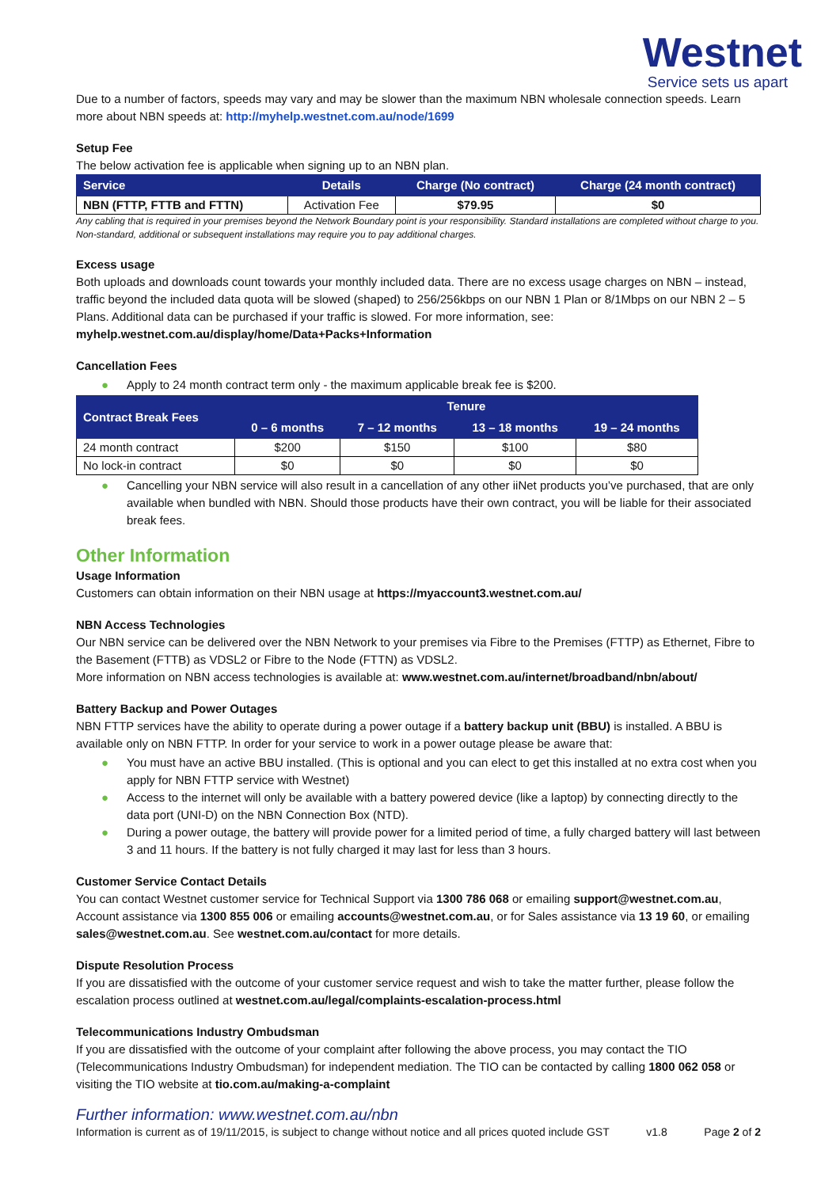Westnet
Service sets us apart
Due to a number of factors, speeds may vary and may be slower than the maximum NBN wholesale connection speeds. Learn more about NBN speeds at: http://myhelp.westnet.com.au/node/1699
Setup Fee
The below activation fee is applicable when signing up to an NBN plan.
| Service | Details | Charge (No contract) | Charge (24 month contract) |
| --- | --- | --- | --- |
| NBN (FTTP, FTTB and FTTN) | Activation Fee | $79.95 | $0 |
Any cabling that is required in your premises beyond the Network Boundary point is your responsibility. Standard installations are completed without charge to you. Non-standard, additional or subsequent installations may require you to pay additional charges.
Excess usage
Both uploads and downloads count towards your monthly included data. There are no excess usage charges on NBN – instead, traffic beyond the included data quota will be slowed (shaped) to 256/256kbps on our NBN 1 Plan or 8/1Mbps on our NBN 2 – 5 Plans. Additional data can be purchased if your traffic is slowed. For more information, see: myhelp.westnet.com.au/display/home/Data+Packs+Information
Cancellation Fees
● Apply to 24 month contract term only - the maximum applicable break fee is $200.
| Contract Break Fees | Tenure | | | |
| --- | --- | --- | --- | --- |
| | 0 – 6 months | 7 – 12 months | 13 – 18 months | 19 – 24 months |
| 24 month contract | $200 | $150 | $100 | $80 |
| No lock-in contract | $0 | $0 | $0 | $0 |
● Cancelling your NBN service will also result in a cancellation of any other iiNet products you’ve purchased, that are only available when bundled with NBN. Should those products have their own contract, you will be liable for their associated break fees.
Other Information
Usage Information
Customers can obtain information on their NBN usage at https://myaccount3.westnet.com.au/
NBN Access Technologies
Our NBN service can be delivered over the NBN Network to your premises via Fibre to the Premises (FTTP) as Ethernet, Fibre to the Basement (FTTB) as VDSL2 or Fibre to the Node (FTTN) as VDSL2.
More information on NBN access technologies is available at: www.westnet.com.au/internet/broadband/nbn/about/
Battery Backup and Power Outages
NBN FTTP services have the ability to operate during a power outage if a battery backup unit (BBU) is installed. A BBU is available only on NBN FTTP. In order for your service to work in a power outage please be aware that:
● You must have an active BBU installed. (This is optional and you can elect to get this installed at no extra cost when you apply for NBN FTTP service with Westnet)
● Access to the internet will only be available with a battery powered device (like a laptop) by connecting directly to the data port (UNI-D) on the NBN Connection Box (NTD).
● During a power outage, the battery will provide power for a limited period of time, a fully charged battery will last between 3 and 11 hours. If the battery is not fully charged it may last for less than 3 hours.
Customer Service Contact Details
You can contact Westnet customer service for Technical Support via 1300 786 068 or emailing support@westnet.com.au, Account assistance via 1300 855 006 or emailing accounts@westnet.com.au, or for Sales assistance via 13 19 60, or emailing sales@westnet.com.au. See westnet.com.au/contact for more details.
Dispute Resolution Process
If you are dissatisfied with the outcome of your customer service request and wish to take the matter further, please follow the escalation process outlined at westnet.com.au/legal/complaints-escalation-process.html
Telecommunications Industry Ombudsman
If you are dissatisfied with the outcome of your complaint after following the above process, you may contact the TIO (Telecommunications Industry Ombudsman) for independent mediation. The TIO can be contacted by calling 1800 062 058 or visiting the TIO website at tio.com.au/making-a-complaint
Further information: www.westnet.com.au/nbn
Information is current as of 19/11/2015, is subject to change without notice and all prices quoted include GST v1.8 Page 2 of 2